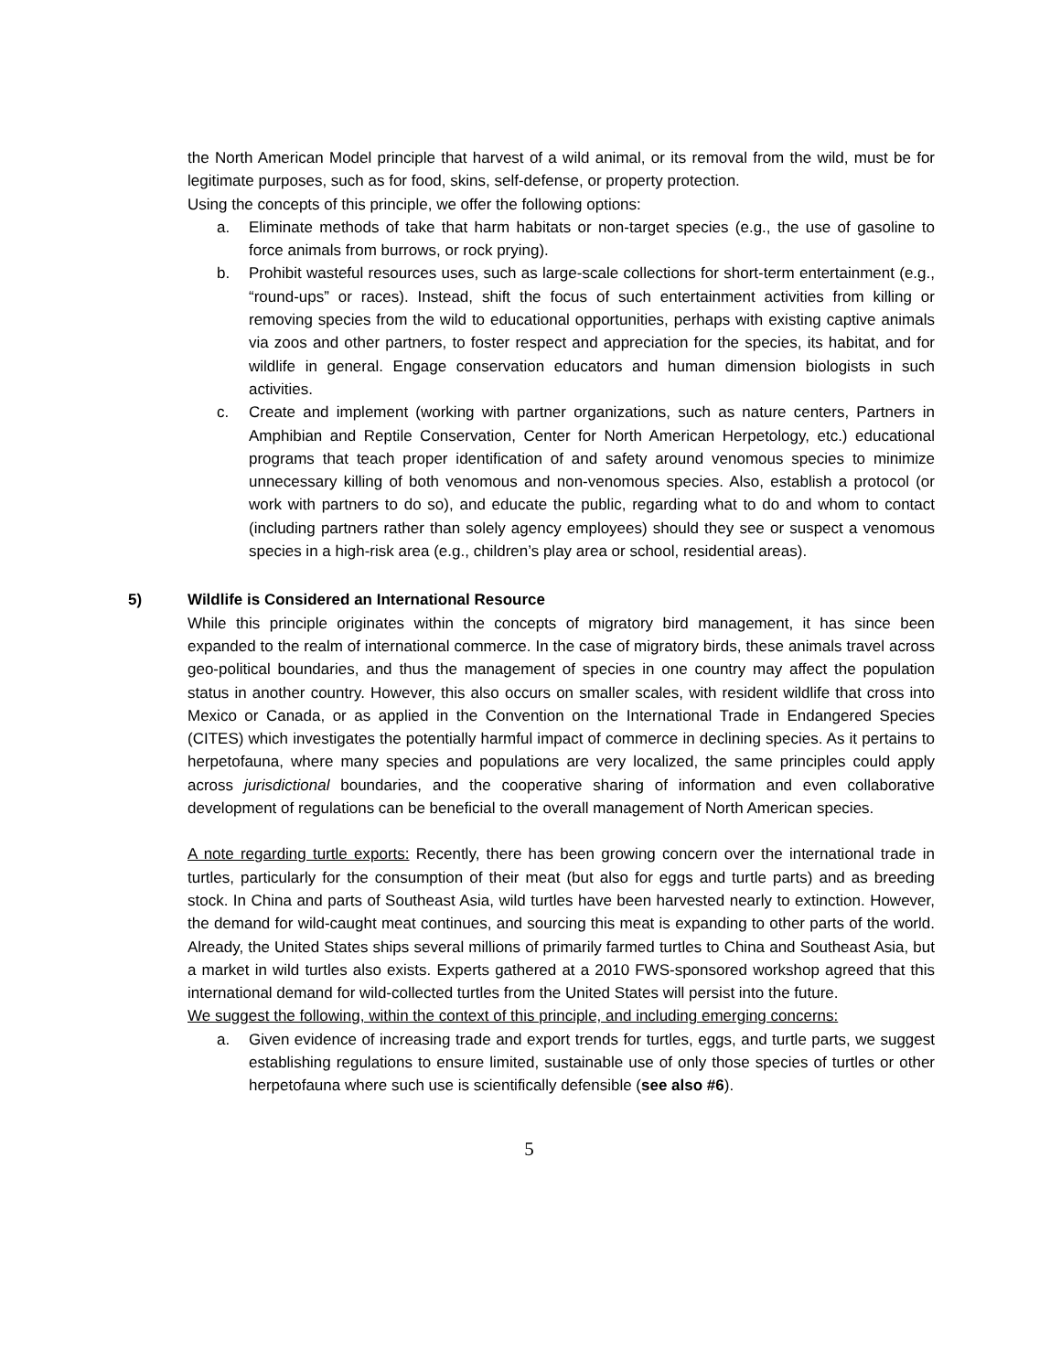the North American Model principle that harvest of a wild animal, or its removal from the wild, must be for legitimate purposes, such as for food, skins, self-defense, or property protection.
Using the concepts of this principle, we offer the following options:
a. Eliminate methods of take that harm habitats or non-target species (e.g., the use of gasoline to force animals from burrows, or rock prying).
b. Prohibit wasteful resources uses, such as large-scale collections for short-term entertainment (e.g., “round-ups” or races). Instead, shift the focus of such entertainment activities from killing or removing species from the wild to educational opportunities, perhaps with existing captive animals via zoos and other partners, to foster respect and appreciation for the species, its habitat, and for wildlife in general. Engage conservation educators and human dimension biologists in such activities.
c. Create and implement (working with partner organizations, such as nature centers, Partners in Amphibian and Reptile Conservation, Center for North American Herpetology, etc.) educational programs that teach proper identification of and safety around venomous species to minimize unnecessary killing of both venomous and non-venomous species. Also, establish a protocol (or work with partners to do so), and educate the public, regarding what to do and whom to contact (including partners rather than solely agency employees) should they see or suspect a venomous species in a high-risk area (e.g., children’s play area or school, residential areas).
5) Wildlife is Considered an International Resource
While this principle originates within the concepts of migratory bird management, it has since been expanded to the realm of international commerce. In the case of migratory birds, these animals travel across geo-political boundaries, and thus the management of species in one country may affect the population status in another country. However, this also occurs on smaller scales, with resident wildlife that cross into Mexico or Canada, or as applied in the Convention on the International Trade in Endangered Species (CITES) which investigates the potentially harmful impact of commerce in declining species. As it pertains to herpetofauna, where many species and populations are very localized, the same principles could apply across jurisdictional boundaries, and the cooperative sharing of information and even collaborative development of regulations can be beneficial to the overall management of North American species.
A note regarding turtle exports: Recently, there has been growing concern over the international trade in turtles, particularly for the consumption of their meat (but also for eggs and turtle parts) and as breeding stock. In China and parts of Southeast Asia, wild turtles have been harvested nearly to extinction. However, the demand for wild-caught meat continues, and sourcing this meat is expanding to other parts of the world. Already, the United States ships several millions of primarily farmed turtles to China and Southeast Asia, but a market in wild turtles also exists. Experts gathered at a 2010 FWS-sponsored workshop agreed that this international demand for wild-collected turtles from the United States will persist into the future.
We suggest the following, within the context of this principle, and including emerging concerns:
a. Given evidence of increasing trade and export trends for turtles, eggs, and turtle parts, we suggest establishing regulations to ensure limited, sustainable use of only those species of turtles or other herpetofauna where such use is scientifically defensible (see also #6).
5